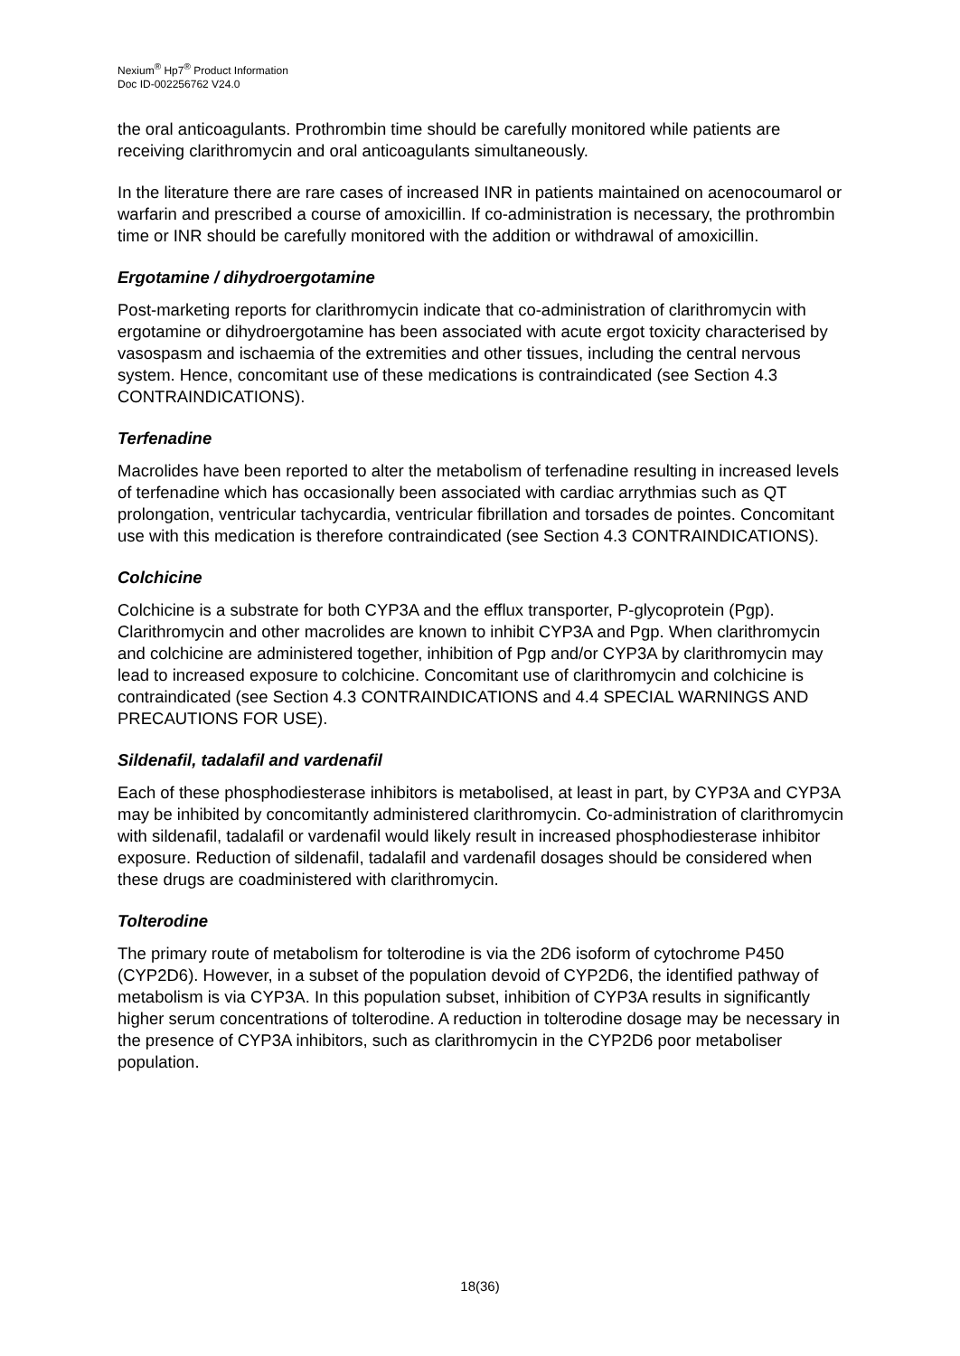Nexium<sup>®</sup> Hp7<sup>®</sup> Product Information
Doc ID-002256762 V24.0
the oral anticoagulants. Prothrombin time should be carefully monitored while patients are receiving clarithromycin and oral anticoagulants simultaneously.
In the literature there are rare cases of increased INR in patients maintained on acenocoumarol or warfarin and prescribed a course of amoxicillin. If co-administration is necessary, the prothrombin time or INR should be carefully monitored with the addition or withdrawal of amoxicillin.
Ergotamine / dihydroergotamine
Post-marketing reports for clarithromycin indicate that co-administration of clarithromycin with ergotamine or dihydroergotamine has been associated with acute ergot toxicity characterised by vasospasm and ischaemia of the extremities and other tissues, including the central nervous system. Hence, concomitant use of these medications is contraindicated (see Section 4.3 CONTRAINDICATIONS).
Terfenadine
Macrolides have been reported to alter the metabolism of terfenadine resulting in increased levels of terfenadine which has occasionally been associated with cardiac arrythmias such as QT prolongation, ventricular tachycardia, ventricular fibrillation and torsades de pointes. Concomitant use with this medication is therefore contraindicated (see Section 4.3 CONTRAINDICATIONS).
Colchicine
Colchicine is a substrate for both CYP3A and the efflux transporter, P-glycoprotein (Pgp). Clarithromycin and other macrolides are known to inhibit CYP3A and Pgp. When clarithromycin and colchicine are administered together, inhibition of Pgp and/or CYP3A by clarithromycin may lead to increased exposure to colchicine. Concomitant use of clarithromycin and colchicine is contraindicated (see Section 4.3 CONTRAINDICATIONS and 4.4 SPECIAL WARNINGS AND PRECAUTIONS FOR USE).
Sildenafil, tadalafil and vardenafil
Each of these phosphodiesterase inhibitors is metabolised, at least in part, by CYP3A and CYP3A may be inhibited by concomitantly administered clarithromycin. Co-administration of clarithromycin with sildenafil, tadalafil or vardenafil would likely result in increased phosphodiesterase inhibitor exposure. Reduction of sildenafil, tadalafil and vardenafil dosages should be considered when these drugs are coadministered with clarithromycin.
Tolterodine
The primary route of metabolism for tolterodine is via the 2D6 isoform of cytochrome P450 (CYP2D6). However, in a subset of the population devoid of CYP2D6, the identified pathway of metabolism is via CYP3A. In this population subset, inhibition of CYP3A results in significantly higher serum concentrations of tolterodine. A reduction in tolterodine dosage may be necessary in the presence of CYP3A inhibitors, such as clarithromycin in the CYP2D6 poor metaboliser population.
18(36)